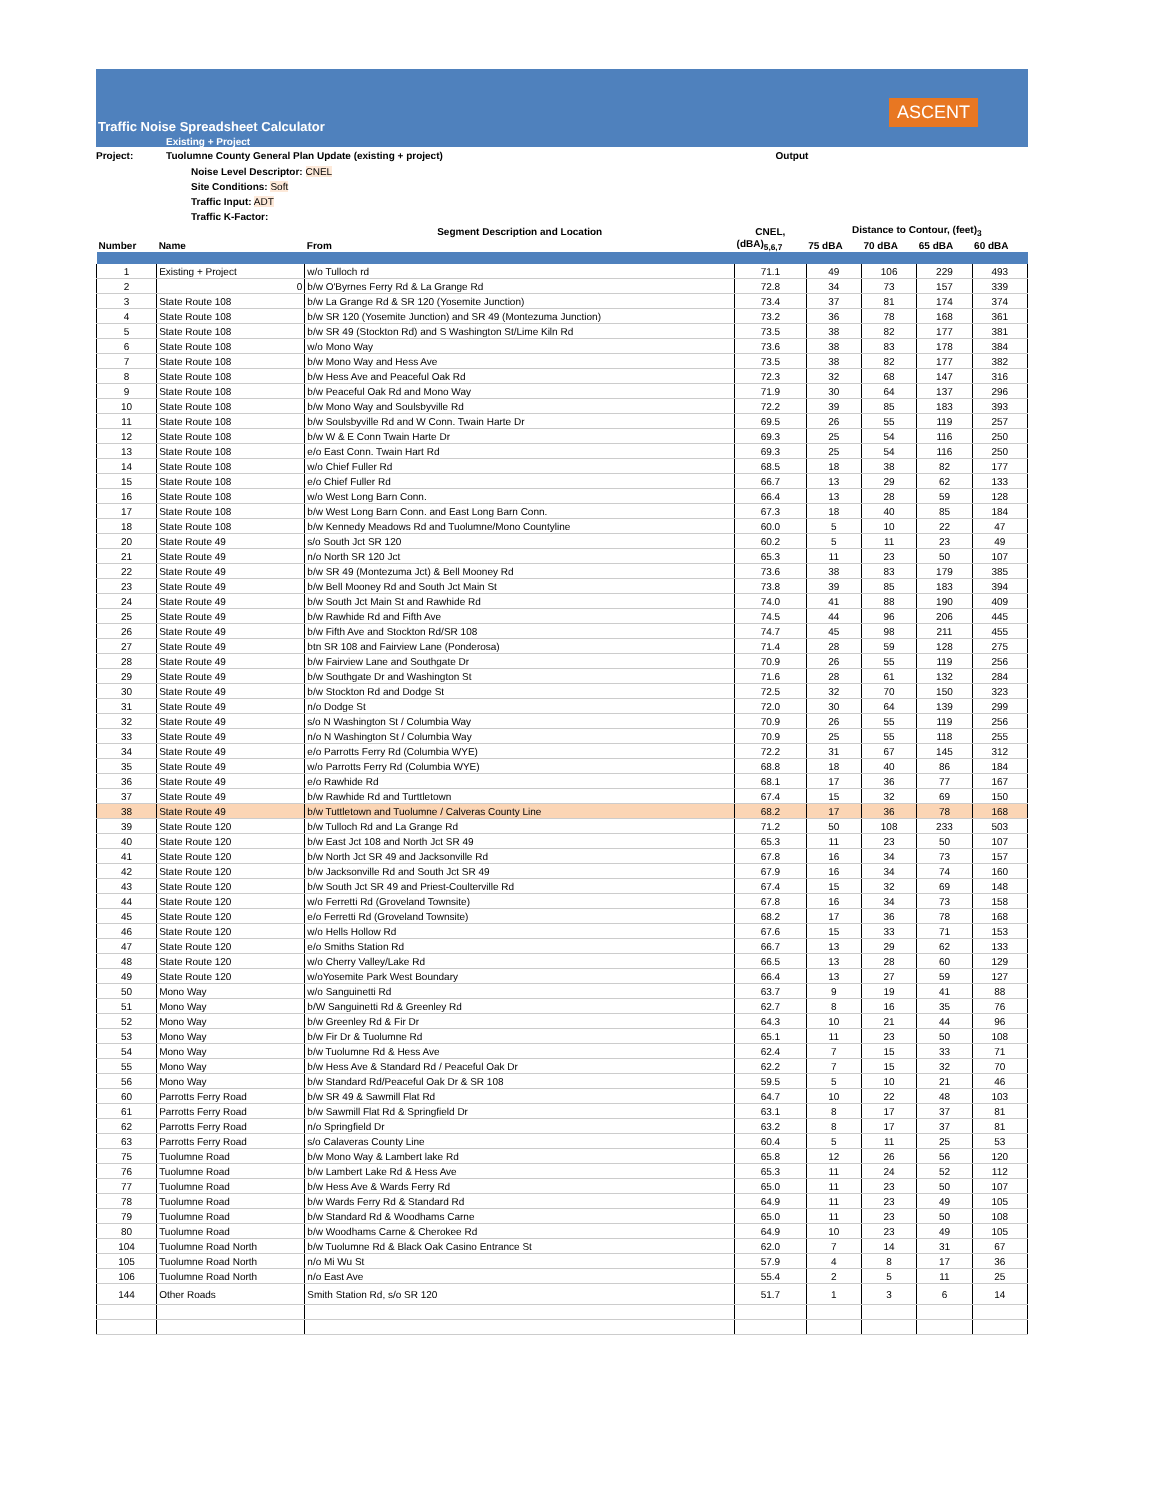Traffic Noise Spreadsheet Calculator
Existing + Project
ASCENT
Project: Tuolumne County General Plan Update (existing + project) Output
Noise Level Descriptor: CNEL
Site Conditions: Soft
Traffic Input: ADT
Traffic K-Factor:
| | | Segment Description and Location | CNEL, | Distance to Contour, (feet)<sub>3</sub> | | | |
| --- | --- | --- | --- | --- | --- | --- | --- |
| Number | Name | From | (dBA)<sub>5,6,7</sub> | 75 dBA | 70 dBA | 65 dBA | 60 dBA |
| 1 | Existing + Project | w/o Tulloch rd | 71.1 | 49 | 106 | 229 | 493 |
| 2 | 0 | b/w O'Byrnes Ferry Rd & La Grange Rd | 72.8 | 34 | 73 | 157 | 339 |
| 3 | State Route 108 | b/w La Grange Rd & SR 120 (Yosemite Junction) | 73.4 | 37 | 81 | 174 | 374 |
| 4 | State Route 108 | b/w SR 120 (Yosemite Junction) and SR 49 (Montezuma Junction) | 73.2 | 36 | 78 | 168 | 361 |
| 5 | State Route 108 | b/w SR 49 (Stockton Rd) and S Washington St/Lime Kiln Rd | 73.5 | 38 | 82 | 177 | 381 |
| 6 | State Route 108 | w/o Mono Way | 73.6 | 38 | 83 | 178 | 384 |
| 7 | State Route 108 | b/w Mono Way and Hess Ave | 73.5 | 38 | 82 | 177 | 382 |
| 8 | State Route 108 | b/w Hess Ave and Peaceful Oak Rd | 72.3 | 32 | 68 | 147 | 316 |
| 9 | State Route 108 | b/w Peaceful Oak Rd and Mono Way | 71.9 | 30 | 64 | 137 | 296 |
| 10 | State Route 108 | b/w Mono Way and Soulsbyville Rd | 72.2 | 39 | 85 | 183 | 393 |
| 11 | State Route 108 | b/w Soulsbyville Rd and W Conn. Twain Harte Dr | 69.5 | 26 | 55 | 119 | 257 |
| 12 | State Route 108 | b/w W & E Conn Twain Harte Dr | 69.3 | 25 | 54 | 116 | 250 |
| 13 | State Route 108 | e/o East Conn. Twain Hart Rd | 69.3 | 25 | 54 | 116 | 250 |
| 14 | State Route 108 | w/o Chief Fuller Rd | 68.5 | 18 | 38 | 82 | 177 |
| 15 | State Route 108 | e/o Chief Fuller Rd | 66.7 | 13 | 29 | 62 | 133 |
| 16 | State Route 108 | w/o West Long Barn Conn. | 66.4 | 13 | 28 | 59 | 128 |
| 17 | State Route 108 | b/w West Long Barn Conn. and East Long Barn Conn. | 67.3 | 18 | 40 | 85 | 184 |
| 18 | State Route 108 | b/w Kennedy Meadows Rd and Tuolumne/Mono Countyline | 60.0 | 5 | 10 | 22 | 47 |
| 20 | State Route 49 | s/o South Jct SR 120 | 60.2 | 5 | 11 | 23 | 49 |
| 21 | State Route 49 | n/o North SR 120 Jct | 65.3 | 11 | 23 | 50 | 107 |
| 22 | State Route 49 | b/w SR 49 (Montezuma Jct) & Bell Mooney Rd | 73.6 | 38 | 83 | 179 | 385 |
| 23 | State Route 49 | b/w Bell Mooney Rd and South Jct Main St | 73.8 | 39 | 85 | 183 | 394 |
| 24 | State Route 49 | b/w South Jct Main St and Rawhide Rd | 74.0 | 41 | 88 | 190 | 409 |
| 25 | State Route 49 | b/w Rawhide Rd and Fifth Ave | 74.5 | 44 | 96 | 206 | 445 |
| 26 | State Route 49 | b/w Fifth Ave and Stockton Rd/SR 108 | 74.7 | 45 | 98 | 211 | 455 |
| 27 | State Route 49 | btn SR 108 and Fairview Lane (Ponderosa) | 71.4 | 28 | 59 | 128 | 275 |
| 28 | State Route 49 | b/w Fairview Lane and Southgate Dr | 70.9 | 26 | 55 | 119 | 256 |
| 29 | State Route 49 | b/w Southgate Dr and Washington St | 71.6 | 28 | 61 | 132 | 284 |
| 30 | State Route 49 | b/w Stockton Rd and Dodge St | 72.5 | 32 | 70 | 150 | 323 |
| 31 | State Route 49 | n/o Dodge St | 72.0 | 30 | 64 | 139 | 299 |
| 32 | State Route 49 | s/o N Washington St / Columbia Way | 70.9 | 26 | 55 | 119 | 256 |
| 33 | State Route 49 | n/o N Washington St / Columbia Way | 70.9 | 25 | 55 | 118 | 255 |
| 34 | State Route 49 | e/o Parrotts Ferry Rd (Columbia WYE) | 72.2 | 31 | 67 | 145 | 312 |
| 35 | State Route 49 | w/o Parrotts Ferry Rd (Columbia WYE) | 68.8 | 18 | 40 | 86 | 184 |
| 36 | State Route 49 | e/o Rawhide Rd | 68.1 | 17 | 36 | 77 | 167 |
| 37 | State Route 49 | b/w Rawhide Rd and Turttletown | 67.4 | 15 | 32 | 69 | 150 |
| 38 | State Route 49 | b/w Tuttletown and Tuolumne / Calveras County Line | 68.2 | 17 | 36 | 78 | 168 |
| 39 | State Route 120 | b/w Tulloch Rd and La Grange Rd | 71.2 | 50 | 108 | 233 | 503 |
| 40 | State Route 120 | b/w East Jct 108 and North Jct SR 49 | 65.3 | 11 | 23 | 50 | 107 |
| 41 | State Route 120 | b/w North Jct SR 49 and Jacksonville Rd | 67.8 | 16 | 34 | 73 | 157 |
| 42 | State Route 120 | b/w Jacksonville Rd and South Jct SR 49 | 67.9 | 16 | 34 | 74 | 160 |
| 43 | State Route 120 | b/w South Jct SR 49 and Priest-Coulterville Rd | 67.4 | 15 | 32 | 69 | 148 |
| 44 | State Route 120 | w/o Ferretti Rd (Groveland Townsite) | 67.8 | 16 | 34 | 73 | 158 |
| 45 | State Route 120 | e/o Ferretti Rd (Groveland Townsite) | 68.2 | 17 | 36 | 78 | 168 |
| 46 | State Route 120 | w/o Hells Hollow Rd | 67.6 | 15 | 33 | 71 | 153 |
| 47 | State Route 120 | e/o Smiths Station Rd | 66.7 | 13 | 29 | 62 | 133 |
| 48 | State Route 120 | w/o Cherry Valley/Lake Rd | 66.5 | 13 | 28 | 60 | 129 |
| 49 | State Route 120 | w/oYosemite Park West Boundary | 66.4 | 13 | 27 | 59 | 127 |
| 50 | Mono Way | w/o Sanguinetti Rd | 63.7 | 9 | 19 | 41 | 88 |
| 51 | Mono Way | b/W Sanguinetti Rd & Greenley Rd | 62.7 | 8 | 16 | 35 | 76 |
| 52 | Mono Way | b/w Greenley Rd & Fir Dr | 64.3 | 10 | 21 | 44 | 96 |
| 53 | Mono Way | b/w Fir Dr & Tuolumne Rd | 65.1 | 11 | 23 | 50 | 108 |
| 54 | Mono Way | b/w Tuolumne Rd & Hess Ave | 62.4 | 7 | 15 | 33 | 71 |
| 55 | Mono Way | b/w Hess Ave & Standard Rd / Peaceful Oak Dr | 62.2 | 7 | 15 | 32 | 70 |
| 56 | Mono Way | b/w Standard Rd/Peaceful Oak Dr & SR 108 | 59.5 | 5 | 10 | 21 | 46 |
| 60 | Parrotts Ferry Road | b/w SR 49 & Sawmill Flat Rd | 64.7 | 10 | 22 | 48 | 103 |
| 61 | Parrotts Ferry Road | b/w Sawmill Flat Rd & Springfield Dr | 63.1 | 8 | 17 | 37 | 81 |
| 62 | Parrotts Ferry Road | n/o Springfield Dr | 63.2 | 8 | 17 | 37 | 81 |
| 63 | Parrotts Ferry Road | s/o Calaveras County Line | 60.4 | 5 | 11 | 25 | 53 |
| 75 | Tuolumne Road | b/w Mono Way & Lambert lake Rd | 65.8 | 12 | 26 | 56 | 120 |
| 76 | Tuolumne Road | b/w Lambert Lake Rd & Hess Ave | 65.3 | 11 | 24 | 52 | 112 |
| 77 | Tuolumne Road | b/w Hess Ave & Wards Ferry Rd | 65.0 | 11 | 23 | 50 | 107 |
| 78 | Tuolumne Road | b/w Wards Ferry Rd & Standard Rd | 64.9 | 11 | 23 | 49 | 105 |
| 79 | Tuolumne Road | b/w Standard Rd & Woodhams Carne | 65.0 | 11 | 23 | 50 | 108 |
| 80 | Tuolumne Road | b/w Woodhams Carne & Cherokee Rd | 64.9 | 10 | 23 | 49 | 105 |
| 104 | Tuolumne Road North | b/w Tuolumne Rd & Black Oak Casino Entrance St | 62.0 | 7 | 14 | 31 | 67 |
| 105 | Tuolumne Road North | n/o Mi Wu St | 57.9 | 4 | 8 | 17 | 36 |
| 106 | Tuolumne Road North | n/o East Ave | 55.4 | 2 | 5 | 11 | 25 |
| 144 | Other Roads | Smith Station Rd, s/o SR 120 | 51.7 | 1 | 3 | 6 | 14 |